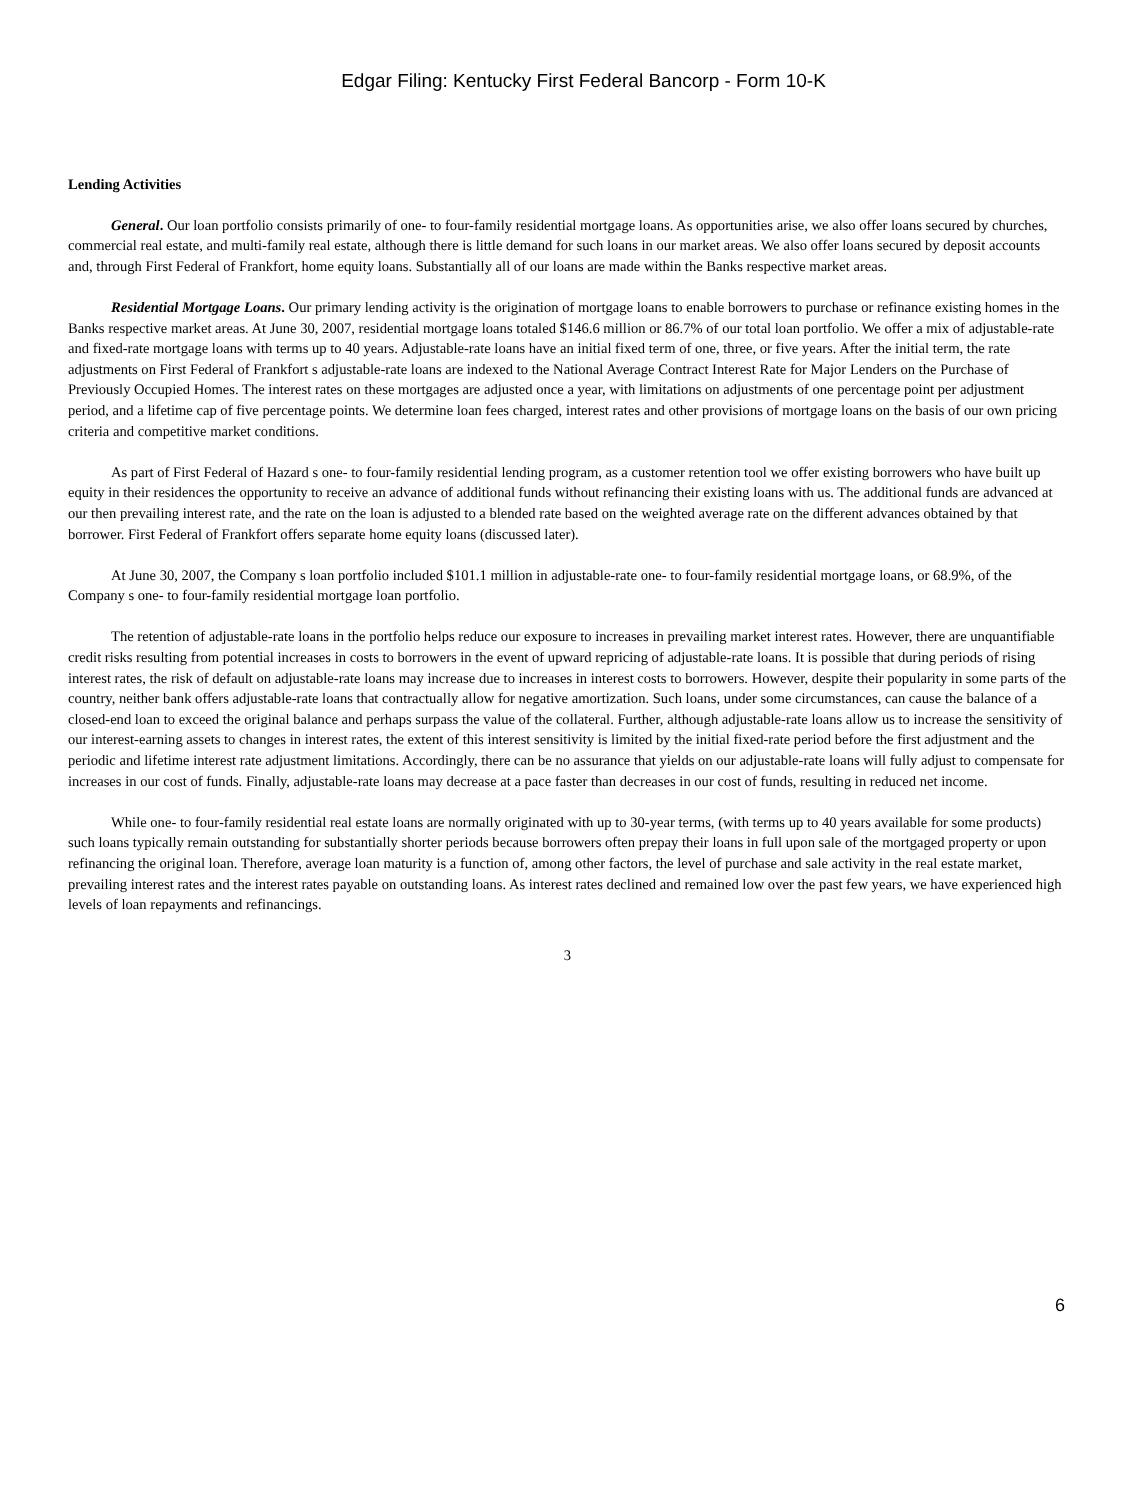Edgar Filing: Kentucky First Federal Bancorp - Form 10-K
Lending Activities
General. Our loan portfolio consists primarily of one- to four-family residential mortgage loans. As opportunities arise, we also offer loans secured by churches, commercial real estate, and multi-family real estate, although there is little demand for such loans in our market areas. We also offer loans secured by deposit accounts and, through First Federal of Frankfort, home equity loans. Substantially all of our loans are made within the Banks respective market areas.
Residential Mortgage Loans. Our primary lending activity is the origination of mortgage loans to enable borrowers to purchase or refinance existing homes in the Banks respective market areas. At June 30, 2007, residential mortgage loans totaled $146.6 million or 86.7% of our total loan portfolio. We offer a mix of adjustable-rate and fixed-rate mortgage loans with terms up to 40 years. Adjustable-rate loans have an initial fixed term of one, three, or five years. After the initial term, the rate adjustments on First Federal of Frankfort s adjustable-rate loans are indexed to the National Average Contract Interest Rate for Major Lenders on the Purchase of Previously Occupied Homes. The interest rates on these mortgages are adjusted once a year, with limitations on adjustments of one percentage point per adjustment period, and a lifetime cap of five percentage points. We determine loan fees charged, interest rates and other provisions of mortgage loans on the basis of our own pricing criteria and competitive market conditions.
As part of First Federal of Hazard s one- to four-family residential lending program, as a customer retention tool we offer existing borrowers who have built up equity in their residences the opportunity to receive an advance of additional funds without refinancing their existing loans with us. The additional funds are advanced at our then prevailing interest rate, and the rate on the loan is adjusted to a blended rate based on the weighted average rate on the different advances obtained by that borrower. First Federal of Frankfort offers separate home equity loans (discussed later).
At June 30, 2007, the Company s loan portfolio included $101.1 million in adjustable-rate one- to four-family residential mortgage loans, or 68.9%, of the Company s one- to four-family residential mortgage loan portfolio.
The retention of adjustable-rate loans in the portfolio helps reduce our exposure to increases in prevailing market interest rates. However, there are unquantifiable credit risks resulting from potential increases in costs to borrowers in the event of upward repricing of adjustable-rate loans. It is possible that during periods of rising interest rates, the risk of default on adjustable-rate loans may increase due to increases in interest costs to borrowers. However, despite their popularity in some parts of the country, neither bank offers adjustable-rate loans that contractually allow for negative amortization. Such loans, under some circumstances, can cause the balance of a closed-end loan to exceed the original balance and perhaps surpass the value of the collateral. Further, although adjustable-rate loans allow us to increase the sensitivity of our interest-earning assets to changes in interest rates, the extent of this interest sensitivity is limited by the initial fixed-rate period before the first adjustment and the periodic and lifetime interest rate adjustment limitations. Accordingly, there can be no assurance that yields on our adjustable-rate loans will fully adjust to compensate for increases in our cost of funds. Finally, adjustable-rate loans may decrease at a pace faster than decreases in our cost of funds, resulting in reduced net income.
While one- to four-family residential real estate loans are normally originated with up to 30-year terms, (with terms up to 40 years available for some products) such loans typically remain outstanding for substantially shorter periods because borrowers often prepay their loans in full upon sale of the mortgaged property or upon refinancing the original loan. Therefore, average loan maturity is a function of, among other factors, the level of purchase and sale activity in the real estate market, prevailing interest rates and the interest rates payable on outstanding loans. As interest rates declined and remained low over the past few years, we have experienced high levels of loan repayments and refinancings.
3
6